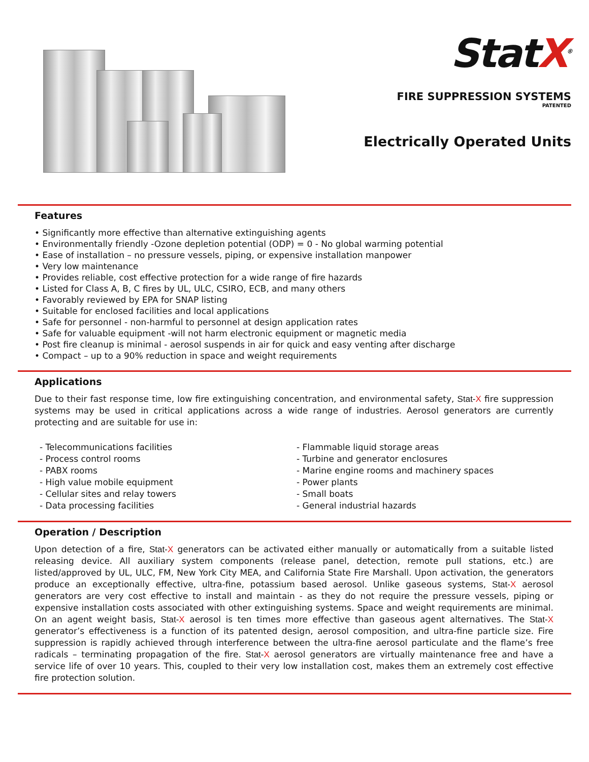StatX<sup>®</sup>
FIRE SUPPRESSION SYSTEMS
PATENTED
Electrically Operated Units
Features
• Significantly more effective than alternative extinguishing agents
• Environmentally friendly -Ozone depletion potential (ODP) = 0 - No global warming potential
• Ease of installation – no pressure vessels, piping, or expensive installation manpower
• Very low maintenance
• Provides reliable, cost effective protection for a wide range of fire hazards
• Listed for Class A, B, C fires by UL, ULC, CSIRO, ECB, and many others
• Favorably reviewed by EPA for SNAP listing
• Suitable for enclosed facilities and local applications
• Safe for personnel - non-harmful to personnel at design application rates
• Safe for valuable equipment -will not harm electronic equipment or magnetic media
• Post fire cleanup is minimal - aerosol suspends in air for quick and easy venting after discharge
• Compact – up to a 90% reduction in space and weight requirements
Applications
Due to their fast response time, low fire extinguishing concentration, and environmental safety, Stat-X fire suppression systems may be used in critical applications across a wide range of industries. Aerosol generators are currently protecting and are suitable for use in:
- Telecommunications facilities
- Process control rooms
- PABX rooms
- High value mobile equipment
- Cellular sites and relay towers
- Data processing facilities
- Flammable liquid storage areas
- Turbine and generator enclosures
- Marine engine rooms and machinery spaces
- Power plants
- Small boats
- General industrial hazards
Operation / Description
Upon detection of a fire, Stat-X generators can be activated either manually or automatically from a suitable listed releasing device. All auxiliary system components (release panel, detection, remote pull stations, etc.) are listed/approved by UL, ULC, FM, New York City MEA, and California State Fire Marshall. Upon activation, the generators produce an exceptionally effective, ultra-fine, potassium based aerosol. Unlike gaseous systems, Stat-X aerosol generators are very cost effective to install and maintain - as they do not require the pressure vessels, piping or expensive installation costs associated with other extinguishing systems. Space and weight requirements are minimal. On an agent weight basis, Stat-X aerosol is ten times more effective than gaseous agent alternatives. The Stat-X generator’s effectiveness is a function of its patented design, aerosol composition, and ultra-fine particle size. Fire suppression is rapidly achieved through interference between the ultra-fine aerosol particulate and the flame’s free radicals – terminating propagation of the fire. Stat-X aerosol generators are virtually maintenance free and have a service life of over 10 years. This, coupled to their very low installation cost, makes them an extremely cost effective fire protection solution.